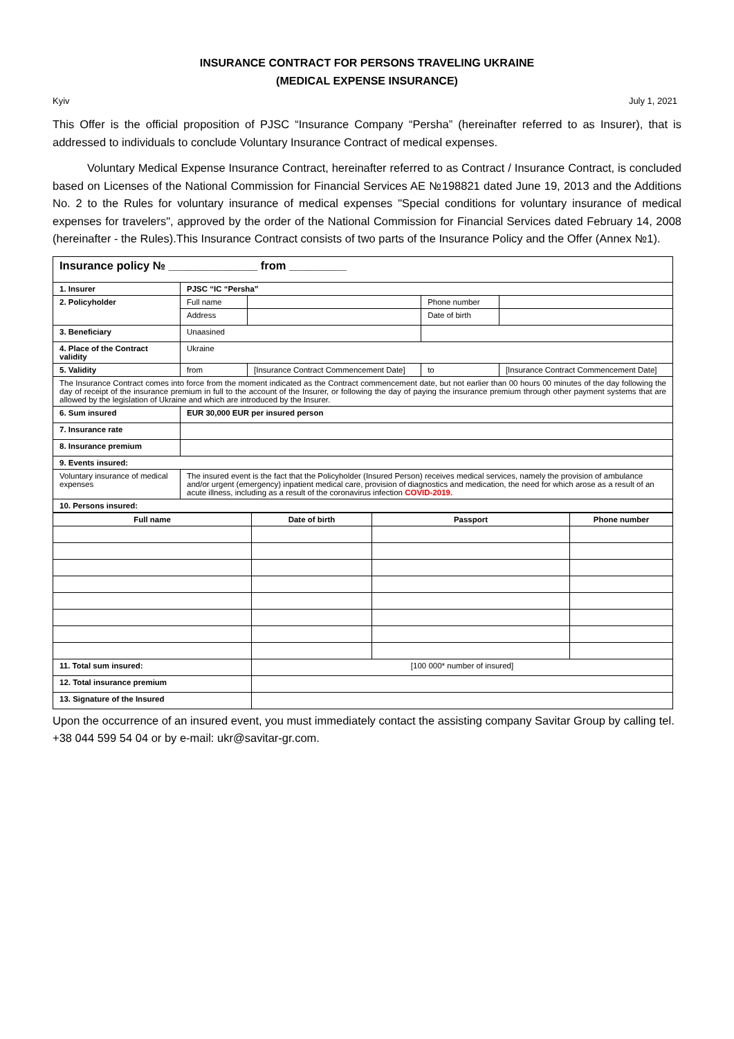INSURANCE CONTRACT FOR PERSONS TRAVELING UKRAINE
(MEDICAL EXPENSE INSURANCE)
Kyiv July 1, 2021
This Offer is the official proposition of PJSC “Insurance Company “Persha” (hereinafter referred to as Insurer), that is addressed to individuals to conclude Voluntary Insurance Contract of medical expenses.
Voluntary Medical Expense Insurance Contract, hereinafter referred to as Contract / Insurance Contract, is concluded based on Licenses of the National Commission for Financial Services AE №198821 dated June 19, 2013 and the Additions No. 2 to the Rules for voluntary insurance of medical expenses "Special conditions for voluntary insurance of medical expenses for travelers", approved by the order of the National Commission for Financial Services dated February 14, 2008 (hereinafter - the Rules).This Insurance Contract consists of two parts of the Insurance Policy and the Offer (Annex №1).
| Insurance policy № ______________ from _________ | | | | | |
| 1. Insurer | PJSC “IC “Persha” | | | | |
| 2. Policyholder | Full name | | Phone number | | |
| | Address | | Date of birth | | |
| 3. Beneficiary | Unaasined | | | | |
| 4. Place of the Contract validity | Ukraine | | | | |
| 5. Validity | from | [Insurance Contract Commencement Date] | to | [Insurance Contract Commencement Date] | |
| The Insurance Contract comes into force from the moment indicated as the Contract commencement date, but not earlier than 00 hours 00 minutes of the day following the day of receipt of the insurance premium in full to the account of the Insurer, or following the day of paying the insurance premium through other payment systems that are allowed by the legislation of Ukraine and which are introduced by the Insurer. | | | | | |
| 6. Sum insured | EUR 30,000 EUR per insured person | | | | |
| 7. Insurance rate | | | | | |
| 8. Insurance premium | | | | | |
| 9. Events insured: | | | | | |
| Voluntary insurance of medical expenses | The insured event is the fact that the Policyholder (Insured Person) receives medical services, namely the provision of ambulance and/or urgent (emergency) inpatient medical care, provision of diagnostics and medication, the need for which arose as a result of an acute illness, including as a result of the coronavirus infection COVID-2019. | | | | |
| 10. Persons insured: | | | | | |
| Full name | Date of birth | Passport | Phone number |
| --- | --- | --- | --- |
| 11. Total sum insured: | [100 000* number of insured] | | |
| 12. Total insurance premium | | | |
| 13. Signature of the Insured | | | |
Upon the occurrence of an insured event, you must immediately contact the assisting company Savitar Group by calling tel. +38 044 599 54 04 or by e-mail: ukr@savitar-gr.com.